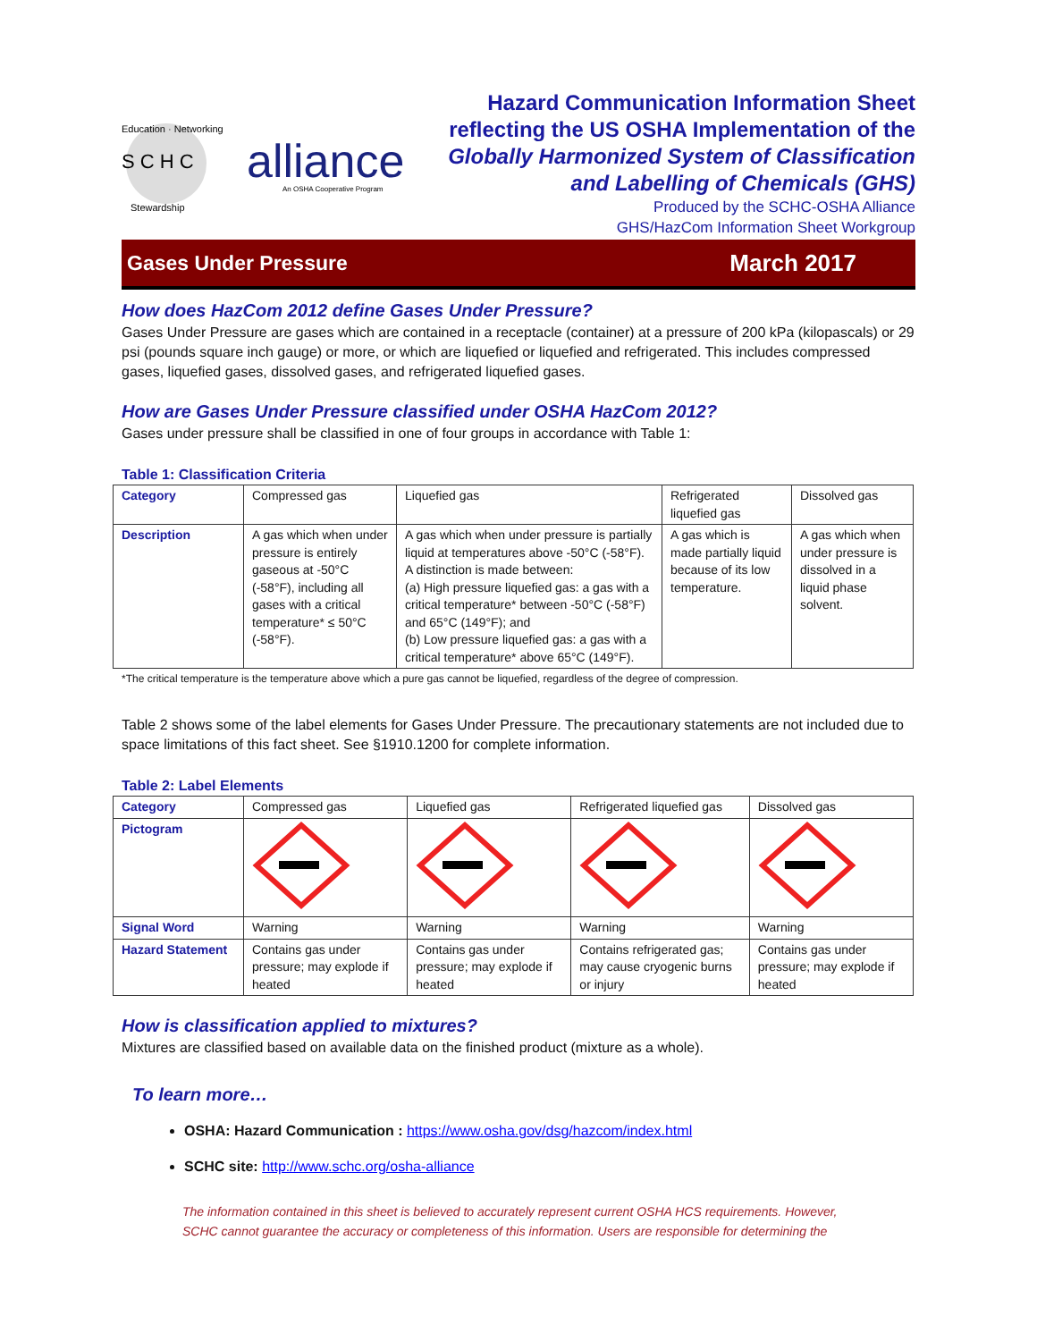S C H C
Education · Networking
Stewardship
alliance
An OSHA Cooperative Program
Hazard Communication Information Sheet
reflecting the US OSHA Implementation of the
Globally Harmonized System of Classification
and Labelling of Chemicals (GHS)
Produced by the SCHC-OSHA Alliance
GHS/HazCom Information Sheet Workgroup
Gases Under Pressure March 2017
How does HazCom 2012 define Gases Under Pressure?
Gases Under Pressure are gases which are contained in a receptacle (container) at a pressure of 200 kPa (kilopascals) or 29 psi (pounds square inch gauge) or more, or which are liquefied or liquefied and refrigerated. This includes compressed gases, liquefied gases, dissolved gases, and refrigerated liquefied gases.
How are Gases Under Pressure classified under OSHA HazCom 2012?
Gases under pressure shall be classified in one of four groups in accordance with Table 1:
Table 1: Classification Criteria
| Category | Compressed gas | Liquefied gas | Refrigerated liquefied gas | Dissolved gas |
| Description | A gas which when under pressure is entirely gaseous at -50°C (-58°F), including all gases with a critical temperature* ≤ 50°C (-58°F). | A gas which when under pressure is partially liquid at temperatures above -50°C (-58°F). A distinction is made between: (a) High pressure liquefied gas: a gas with a critical temperature* between -50°C (-58°F) and 65°C (149°F); and (b) Low pressure liquefied gas: a gas with a critical temperature* above 65°C (149°F). | A gas which is made partially liquid because of its low temperature. | A gas which when under pressure is dissolved in a liquid phase solvent. |
*The critical temperature is the temperature above which a pure gas cannot be liquefied, regardless of the degree of compression.
Table 2 shows some of the label elements for Gases Under Pressure. The precautionary statements are not included due to space limitations of this fact sheet. See §1910.1200 for complete information.
Table 2: Label Elements
| Category | Compressed gas | Liquefied gas | Refrigerated liquefied gas | Dissolved gas |
| Pictogram | | | | |
| Signal Word | Warning | Warning | Warning | Warning |
| Hazard Statement | Contains gas under pressure; may explode if heated | Contains gas under pressure; may explode if heated | Contains refrigerated gas; may cause cryogenic burns or injury | Contains gas under pressure; may explode if heated |
How is classification applied to mixtures?
Mixtures are classified based on available data on the finished product (mixture as a whole).
To learn more…
OSHA: Hazard Communication : https://www.osha.gov/dsg/hazcom/index.html
SCHC site: http://www.schc.org/osha-alliance
The information contained in this sheet is believed to accurately represent current OSHA HCS requirements. However,
SCHC cannot guarantee the accuracy or completeness of this information. Users are responsible for determining the